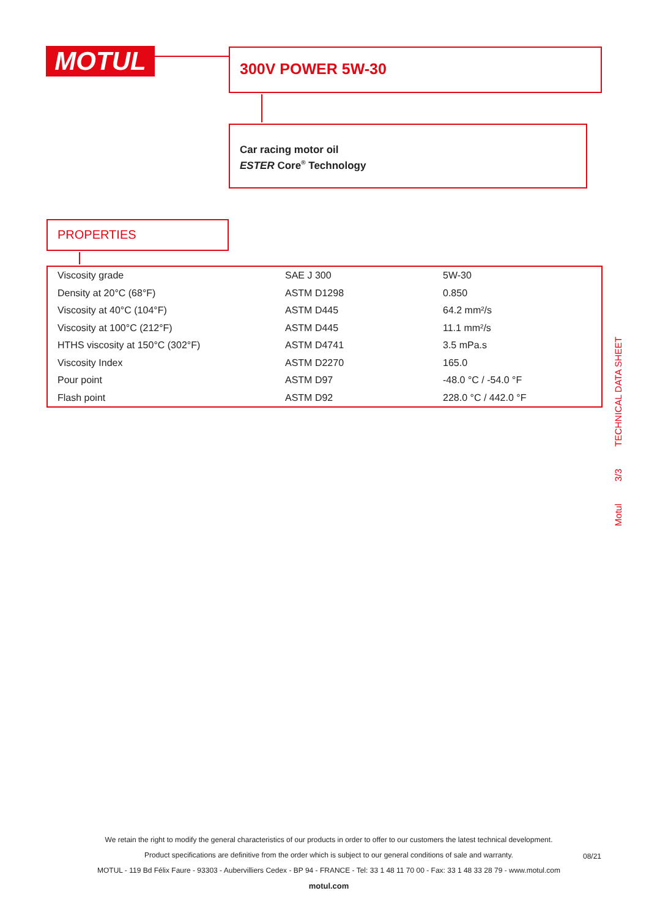MOTUL 300V POWER 5W-30
Car racing motor oil
ESTER Core<sup>®</sup> Technology
PROPERTIES
| Viscosity grade | SAE J 300 | 5W-30 |
| Density at 20°C (68°F) | ASTM D1298 | 0.850 |
| Viscosity at 40°C (104°F) | ASTM D445 | 64.2 mm²/s |
| Viscosity at 100°C (212°F) | ASTM D445 | 11.1 mm²/s |
| HTHS viscosity at 150°C (302°F) | ASTM D4741 | 3.5 mPa.s |
| Viscosity Index | ASTM D2270 | 165.0 |
| Pour point | ASTM D97 | -48.0 °C / -54.0 °F |
| Flash point | ASTM D92 | 228.0 °C / 442.0 °F |
TECHNICAL DATA SHEET
3/3
Motul
We retain the right to modify the general characteristics of our products in order to offer to our customers the latest technical development.
Product specifications are definitive from the order which is subject to our general conditions of sale and warranty.
MOTUL - 119 Bd Félix Faure - 93303 - Aubervilliers Cedex - BP 94 - FRANCE - Tel: 33 1 48 11 70 00 - Fax: 33 1 48 33 28 79 - www.motul.com
motul.com
08/21